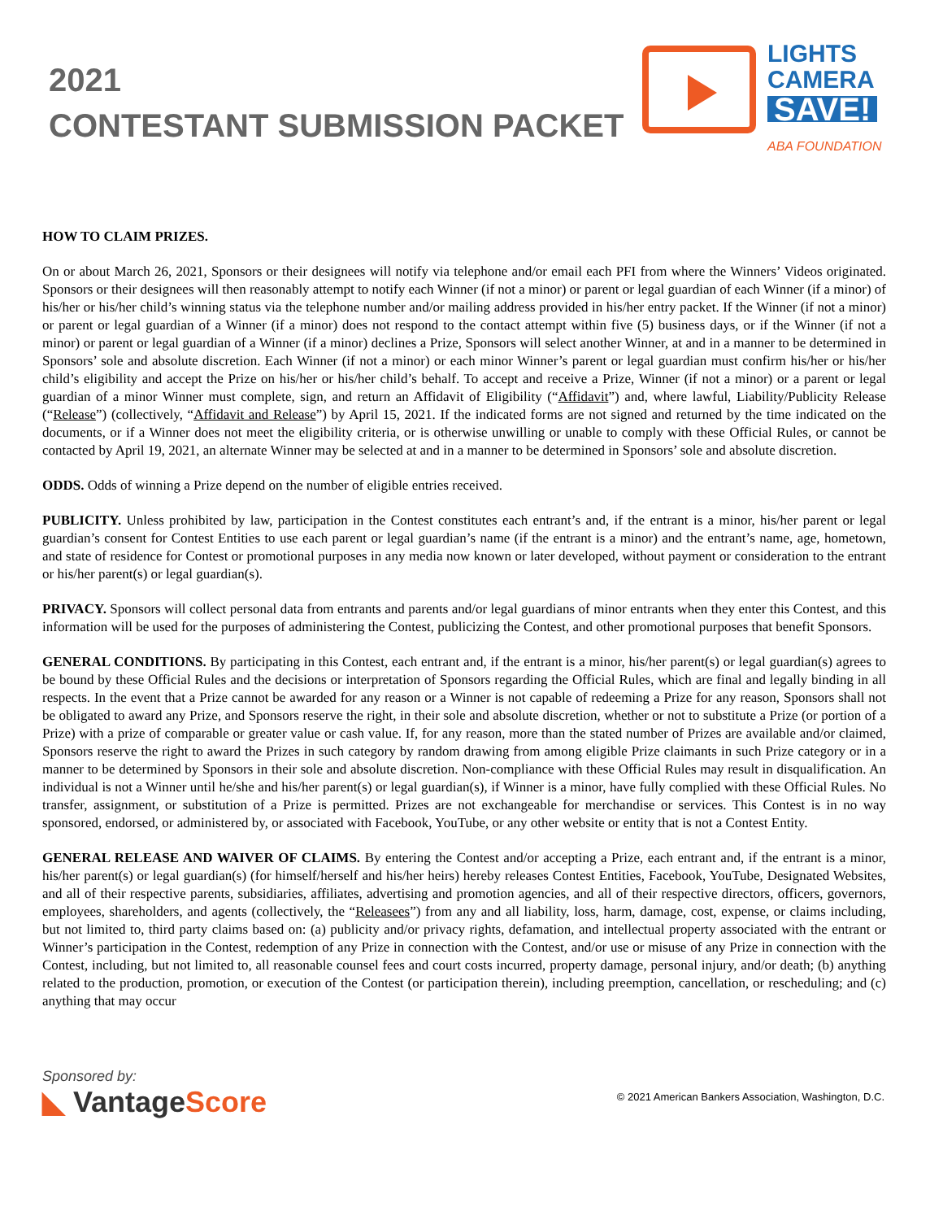2021
CONTESTANT SUBMISSION PACKET
LIGHTS
CAMERA
SAVE!
ABA FOUNDATION
HOW TO CLAIM PRIZES.
On or about March 26, 2021, Sponsors or their designees will notify via telephone and/or email each PFI from where the Winners’ Videos originated. Sponsors or their designees will then reasonably attempt to notify each Winner (if not a minor) or parent or legal guardian of each Winner (if a minor) of his/her or his/her child’s winning status via the telephone number and/or mailing address provided in his/her entry packet. If the Winner (if not a minor) or parent or legal guardian of a Winner (if a minor) does not respond to the contact attempt within five (5) business days, or if the Winner (if not a minor) or parent or legal guardian of a Winner (if a minor) declines a Prize, Sponsors will select another Winner, at and in a manner to be determined in Sponsors’ sole and absolute discretion. Each Winner (if not a minor) or each minor Winner’s parent or legal guardian must confirm his/her or his/her child’s eligibility and accept the Prize on his/her or his/her child’s behalf. To accept and receive a Prize, Winner (if not a minor) or a parent or legal guardian of a minor Winner must complete, sign, and return an Affidavit of Eligibility (“Affidavit”) and, where lawful, Liability/Publicity Release (“Release”) (collectively, “Affidavit and Release”) by April 15, 2021. If the indicated forms are not signed and returned by the time indicated on the documents, or if a Winner does not meet the eligibility criteria, or is otherwise unwilling or unable to comply with these Official Rules, or cannot be contacted by April 19, 2021, an alternate Winner may be selected at and in a manner to be determined in Sponsors’ sole and absolute discretion.
ODDS. Odds of winning a Prize depend on the number of eligible entries received.
PUBLICITY. Unless prohibited by law, participation in the Contest constitutes each entrant’s and, if the entrant is a minor, his/her parent or legal guardian’s consent for Contest Entities to use each parent or legal guardian’s name (if the entrant is a minor) and the entrant’s name, age, hometown, and state of residence for Contest or promotional purposes in any media now known or later developed, without payment or consideration to the entrant or his/her parent(s) or legal guardian(s).
PRIVACY. Sponsors will collect personal data from entrants and parents and/or legal guardians of minor entrants when they enter this Contest, and this information will be used for the purposes of administering the Contest, publicizing the Contest, and other promotional purposes that benefit Sponsors.
GENERAL CONDITIONS. By participating in this Contest, each entrant and, if the entrant is a minor, his/her parent(s) or legal guardian(s) agrees to be bound by these Official Rules and the decisions or interpretation of Sponsors regarding the Official Rules, which are final and legally binding in all respects. In the event that a Prize cannot be awarded for any reason or a Winner is not capable of redeeming a Prize for any reason, Sponsors shall not be obligated to award any Prize, and Sponsors reserve the right, in their sole and absolute discretion, whether or not to substitute a Prize (or portion of a Prize) with a prize of comparable or greater value or cash value. If, for any reason, more than the stated number of Prizes are available and/or claimed, Sponsors reserve the right to award the Prizes in such category by random drawing from among eligible Prize claimants in such Prize category or in a manner to be determined by Sponsors in their sole and absolute discretion. Non-compliance with these Official Rules may result in disqualification. An individual is not a Winner until he/she and his/her parent(s) or legal guardian(s), if Winner is a minor, have fully complied with these Official Rules. No transfer, assignment, or substitution of a Prize is permitted. Prizes are not exchangeable for merchandise or services. This Contest is in no way sponsored, endorsed, or administered by, or associated with Facebook, YouTube, or any other website or entity that is not a Contest Entity.
GENERAL RELEASE AND WAIVER OF CLAIMS. By entering the Contest and/or accepting a Prize, each entrant and, if the entrant is a minor, his/her parent(s) or legal guardian(s) (for himself/herself and his/her heirs) hereby releases Contest Entities, Facebook, YouTube, Designated Websites, and all of their respective parents, subsidiaries, affiliates, advertising and promotion agencies, and all of their respective directors, officers, governors, employees, shareholders, and agents (collectively, the “Releasees”) from any and all liability, loss, harm, damage, cost, expense, or claims including, but not limited to, third party claims based on: (a) publicity and/or privacy rights, defamation, and intellectual property associated with the entrant or Winner’s participation in the Contest, redemption of any Prize in connection with the Contest, and/or use or misuse of any Prize in connection with the Contest, including, but not limited to, all reasonable counsel fees and court costs incurred, property damage, personal injury, and/or death; (b) anything related to the production, promotion, or execution of the Contest (or participation therein), including preemption, cancellation, or rescheduling; and (c) anything that may occur
Sponsored by:
◣ VantageScore
© 2021 American Bankers Association, Washington, D.C.